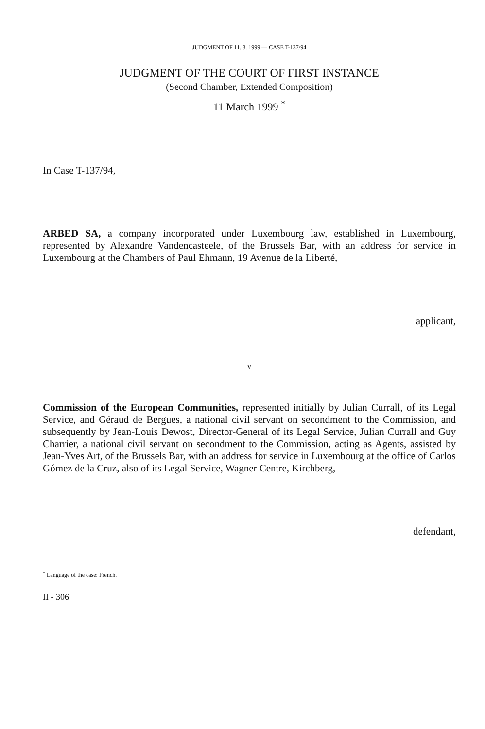JUDGMENT OF 11. 3. 1999 — CASE T-137/94
JUDGMENT OF THE COURT OF FIRST INSTANCE
(Second Chamber, Extended Composition)
11 March 1999 <sup>*</sup>
In Case T-137/94,
ARBED SA, a company incorporated under Luxembourg law, established in Luxembourg, represented by Alexandre Vandencasteele, of the Brussels Bar, with an address for service in Luxembourg at the Chambers of Paul Ehmann, 19 Avenue de la Liberté,
applicant,
v
Commission of the European Communities, represented initially by Julian Currall, of its Legal Service, and Géraud de Bergues, a national civil servant on secondment to the Commission, and subsequently by Jean-Louis Dewost, Director-General of its Legal Service, Julian Currall and Guy Charrier, a national civil servant on secondment to the Commission, acting as Agents, assisted by Jean-Yves Art, of the Brussels Bar, with an address for service in Luxembourg at the office of Carlos Gómez de la Cruz, also of its Legal Service, Wagner Centre, Kirchberg,
defendant,
<sup>*</sup> Language of the case: French.
II - 306